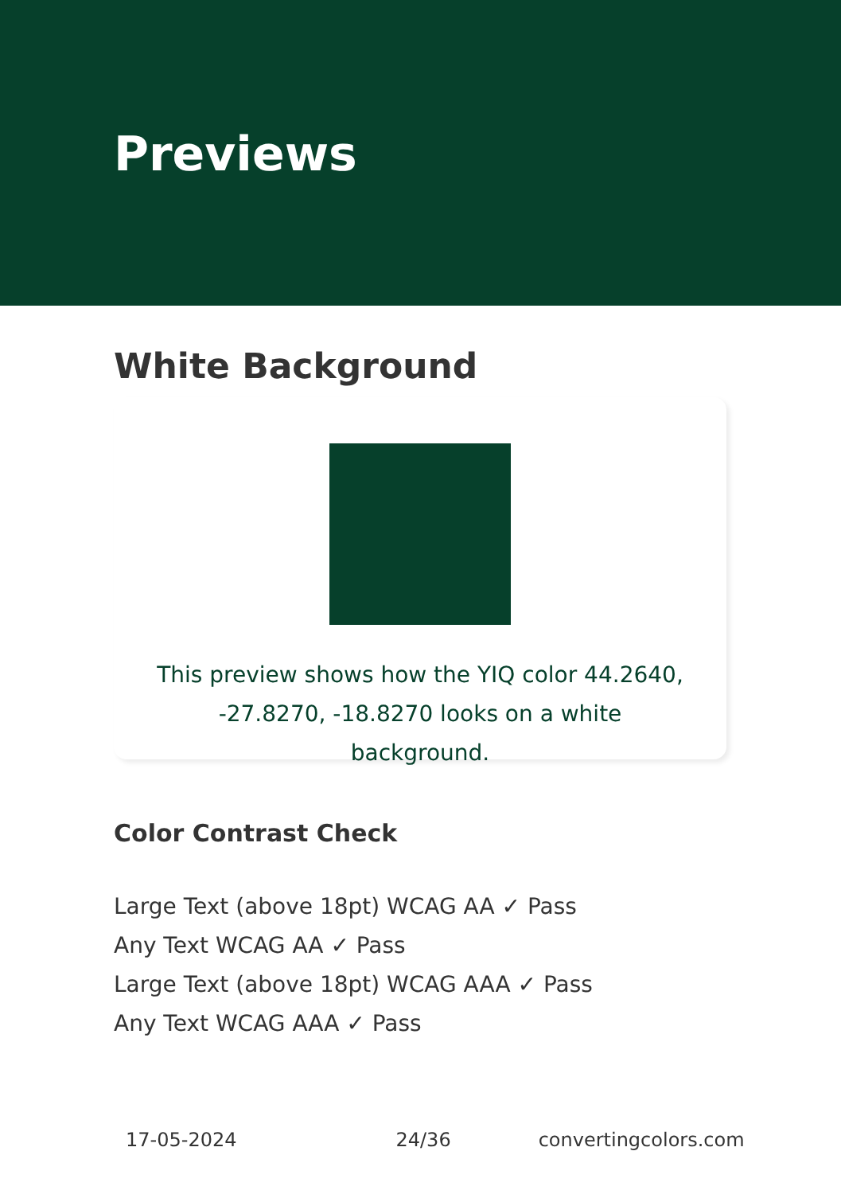Previews
White Background
This preview shows how the YIQ color 44.2640, -27.8270, -18.8270 looks on a white background.
Color Contrast Check
Large Text (above 18pt) WCAG AA ✓ Pass
Any Text WCAG AA ✓ Pass
Large Text (above 18pt) WCAG AAA ✓ Pass
Any Text WCAG AAA ✓ Pass
17-05-2024 24/36 convertingcolors.com